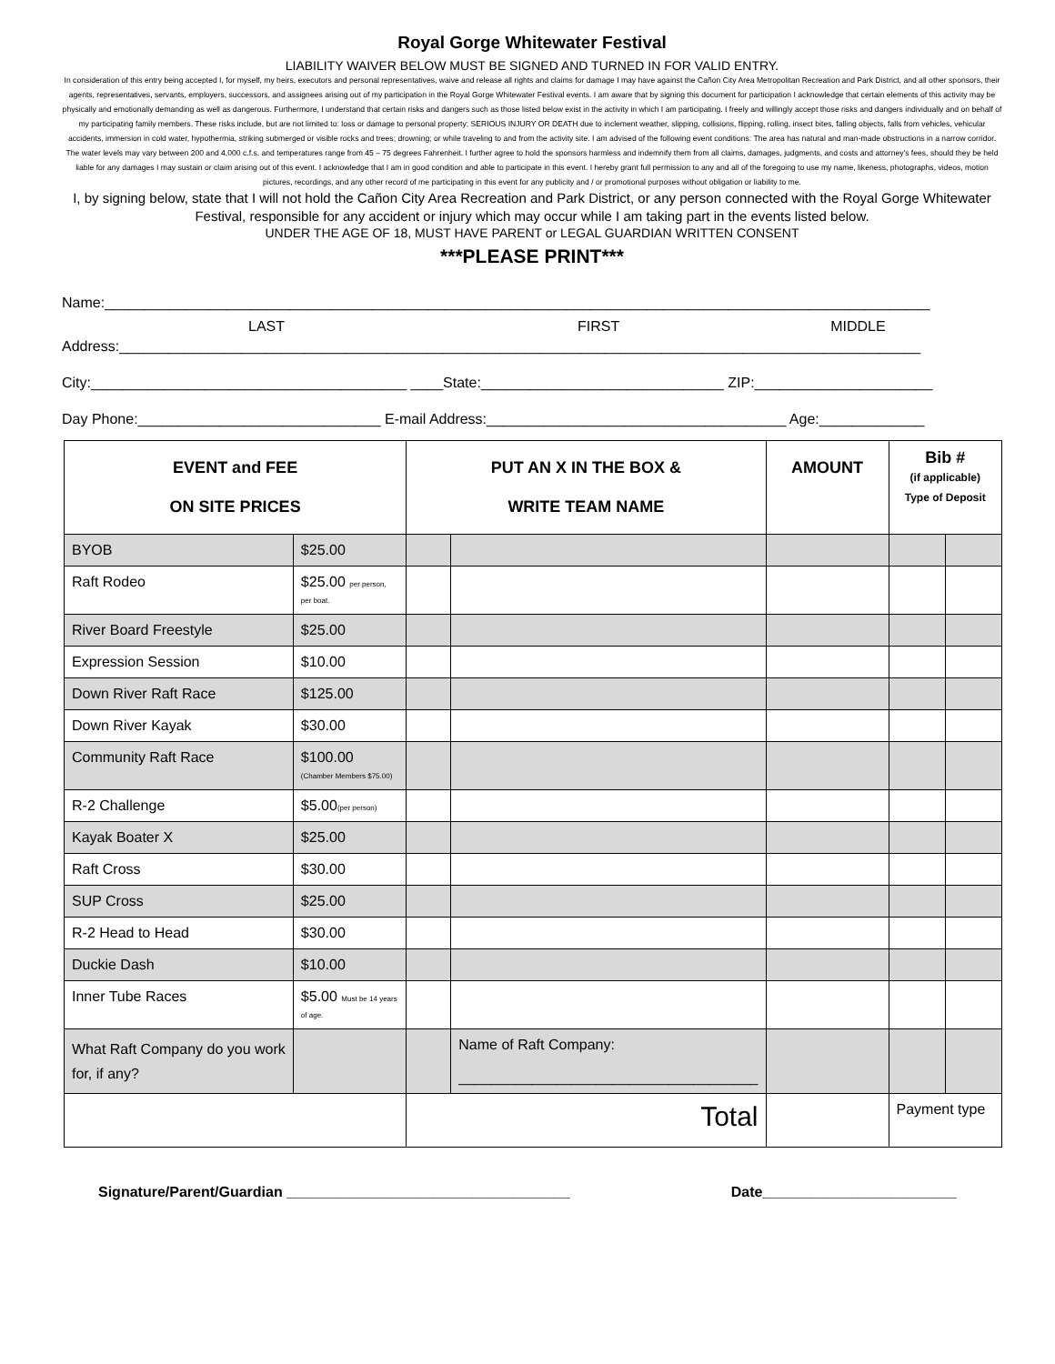Royal Gorge Whitewater Festival
LIABILITY WAIVER BELOW MUST BE SIGNED AND TURNED IN FOR VALID ENTRY.
In consideration of this entry being accepted I, for myself, my heirs, executors and personal representatives, waive and release all rights and claims for damage I may have against the Cañon City Area Metropolitan Recreation and Park District, and all other sponsors, their agents, representatives, servants, employers, successors, and assignees arising out of my participation in the Royal Gorge Whitewater Festival events. I am aware that by signing this document for participation I acknowledge that certain elements of this activity may be physically and emotionally demanding as well as dangerous. Furthermore, I understand that certain risks and dangers such as those listed below exist in the activity in which I am participating. I freely and willingly accept those risks and dangers individually and on behalf of my participating family members. These risks include, but are not limited to: loss or damage to personal property; SERIOUS INJURY OR DEATH due to inclement weather, slipping, collisions, flipping, rolling, insect bites, falling objects, falls from vehicles, vehicular accidents, immersion in cold water, hypothermia, striking submerged or visible rocks and trees; drowning; or while traveling to and from the activity site. I am advised of the following event conditions: The area has natural and man-made obstructions in a narrow corridor. The water levels may vary between 200 and 4,000 c.f.s. and temperatures range from 45 – 75 degrees Fahrenheit. I further agree to hold the sponsors harmless and indemnify them from all claims, damages, judgments, and costs and attorney's fees, should they be held liable for any damages I may sustain or claim arising out of this event. I acknowledge that I am in good condition and able to participate in this event. I hereby grant full permission to any and all of the foregoing to use my name, likeness, photographs, videos, motion pictures, recordings, and any other record of me participating in this event for any publicity and / or promotional purposes without obligation or liability to me.
I, by signing below, state that I will not hold the Cañon City Area Recreation and Park District, or any person connected with the Royal Gorge Whitewater Festival, responsible for any accident or injury which may occur while I am taking part in the events listed below.
UNDER THE AGE OF 18, MUST HAVE PARENT or LEGAL GUARDIAN WRITTEN CONSENT
***PLEASE PRINT***
Name:______________________________________________________________________________________________________
LAST FIRST MIDDLE
Address:___________________________________________________________________________________________________
City:_______________________________________ ____State:______________________________ ZIP:______________________
Day Phone:______________________________ E-mail Address:_____________________________________ Age:_____________
| EVENT and FEE ON SITE PRICES | | PUT AN X IN THE BOX & WRITE TEAM NAME | | AMOUNT | Bib # (if applicable) Type of Deposit | |
| --- | --- | --- | --- | --- | --- | --- |
| BYOB | $25.00 | | | | | |
| Raft Rodeo | $25.00 per person, per boat. | | | | | |
| River Board Freestyle | $25.00 | | | | | |
| Expression Session | $10.00 | | | | | |
| Down River Raft Race | $125.00 | | | | | |
| Down River Kayak | $30.00 | | | | | |
| Community Raft Race | $100.00 (Chamber Members $75.00) | | | | | |
| R-2 Challenge | $5.00 (per person) | | | | | |
| Kayak Boater X | $25.00 | | | | | |
| Raft Cross | $30.00 | | | | | |
| SUP Cross | $25.00 | | | | | |
| R-2 Head to Head | $30.00 | | | | | |
| Duckie Dash | $10.00 | | | | | |
| Inner Tube Races | $5.00 Must be 14 years of age. | | | | | |
| What Raft Company do you work for, if any? | | | Name of Raft Company: _____________________________________ | | | |
| | | Total | | | Payment type | |
Signature/Parent/Guardian ___________________________________ Date________________________